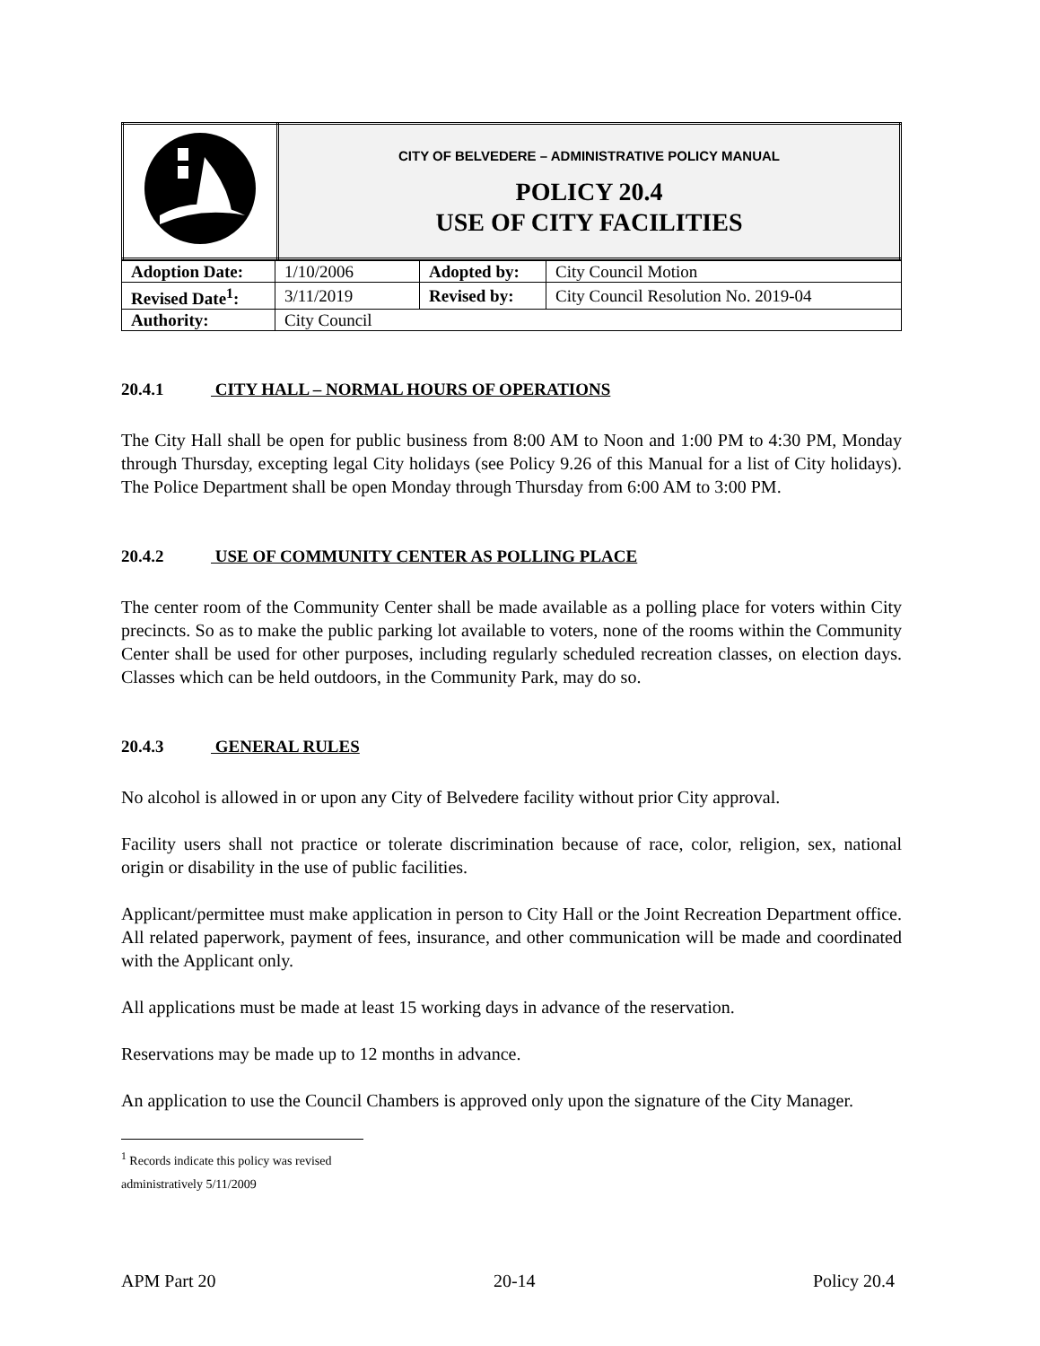| | CITY OF BELVEDERE – ADMINISTRATIVE POLICY MANUAL POLICY 20.4 USE OF CITY FACILITIES |
| Adoption Date: | 1/10/2006 | Adopted by: | City Council Motion |
| Revised Date<sup>1</sup>: | 3/11/2019 | Revised by: | City Council Resolution No. 2019-04 |
| Authority: | City Council | | |
20.4.1 CITY HALL – NORMAL HOURS OF OPERATIONS
The City Hall shall be open for public business from 8:00 AM to Noon and 1:00 PM to 4:30 PM, Monday through Thursday, excepting legal City holidays (see Policy 9.26 of this Manual for a list of City holidays). The Police Department shall be open Monday through Thursday from 6:00 AM to 3:00 PM.
20.4.2 USE OF COMMUNITY CENTER AS POLLING PLACE
The center room of the Community Center shall be made available as a polling place for voters within City precincts. So as to make the public parking lot available to voters, none of the rooms within the Community Center shall be used for other purposes, including regularly scheduled recreation classes, on election days. Classes which can be held outdoors, in the Community Park, may do so.
20.4.3 GENERAL RULES
No alcohol is allowed in or upon any City of Belvedere facility without prior City approval.
Facility users shall not practice or tolerate discrimination because of race, color, religion, sex, national origin or disability in the use of public facilities.
Applicant/permittee must make application in person to City Hall or the Joint Recreation Department office. All related paperwork, payment of fees, insurance, and other communication will be made and coordinated with the Applicant only.
All applications must be made at least 15 working days in advance of the reservation.
Reservations may be made up to 12 months in advance.
An application to use the Council Chambers is approved only upon the signature of the City Manager.
<sup>1</sup> Records indicate this policy was revised administratively 5/11/2009
APM Part 20 20-14 Policy 20.4